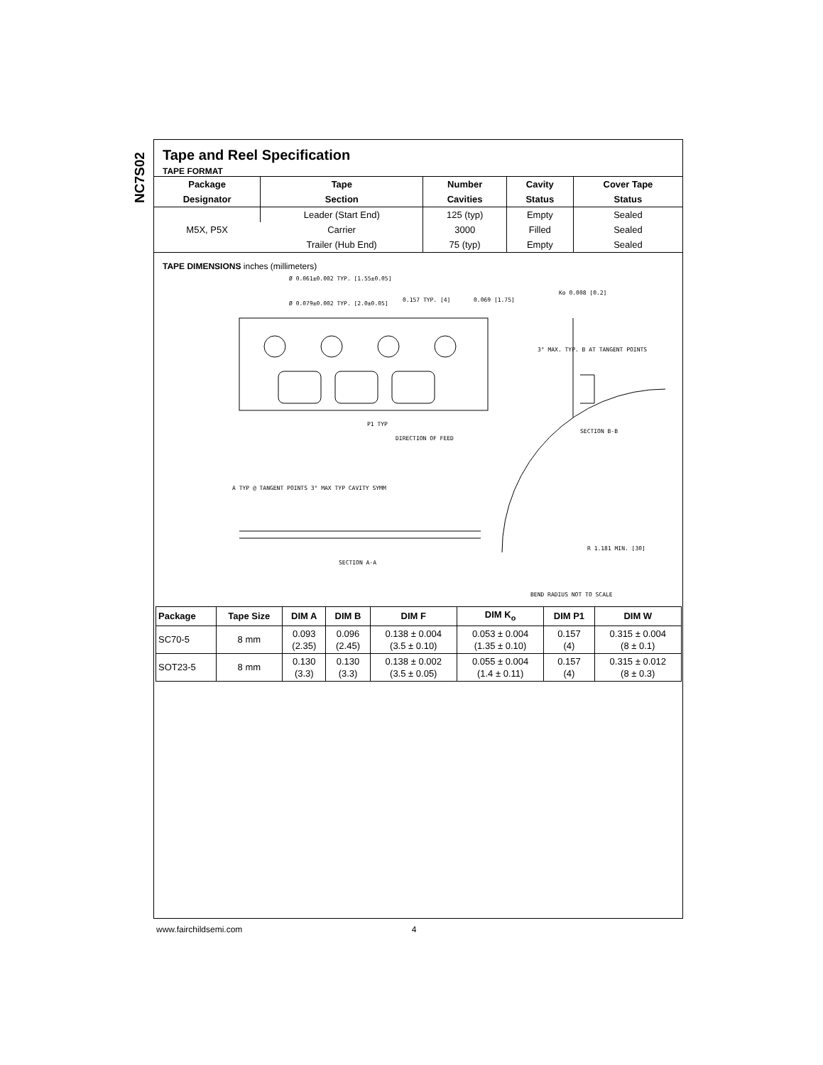NC7S02
Tape and Reel Specification
TAPE FORMAT
| Package | Tape | Number | Cavity | Cover Tape |
| --- | --- | --- | --- | --- |
| Designator | Section | Cavities | Status | Status |
| M5X, P5X | Leader (Start End) | 125 (typ) | Empty | Sealed |
| | Carrier | 3000 | Filled | Sealed |
| | Trailer (Hub End) | 75 (typ) | Empty | Sealed |
TAPE DIMENSIONS inches (millimeters)
Ø 0.061±0.002 TYP. [1.55±0.05]
Ø 0.079±0.002 TYP. [2.0±0.05]
0.157 TYP. [4] 0.069 [1.75]
Ko 0.008 [0.2]
3° MAX. TYP. B AT TANGENT POINTS
P1 TYP
DIRECTION OF FEED
SECTION B-B
A TYP @ TANGENT POINTS 3° MAX TYP CAVITY SYMM
SECTION A-A
R 1.181 MIN. [30]
BEND RADIUS NOT TO SCALE
| Package | Tape Size | DIM A | DIM B | DIM F | DIM K<sub>o</sub> | DIM P1 | DIM W |
| --- | --- | --- | --- | --- | --- | --- | --- |
| SC70-5 | 8 mm | 0.093 (2.35) | 0.096 (2.45) | 0.138 ± 0.004 (3.5 ± 0.10) | 0.053 ± 0.004 (1.35 ± 0.10) | 0.157 (4) | 0.315 ± 0.004 (8 ± 0.1) |
| SOT23-5 | 8 mm | 0.130 (3.3) | 0.130 (3.3) | 0.138 ± 0.002 (3.5 ± 0.05) | 0.055 ± 0.004 (1.4 ± 0.11) | 0.157 (4) | 0.315 ± 0.012 (8 ± 0.3) |
www.fairchildsemi.com 4